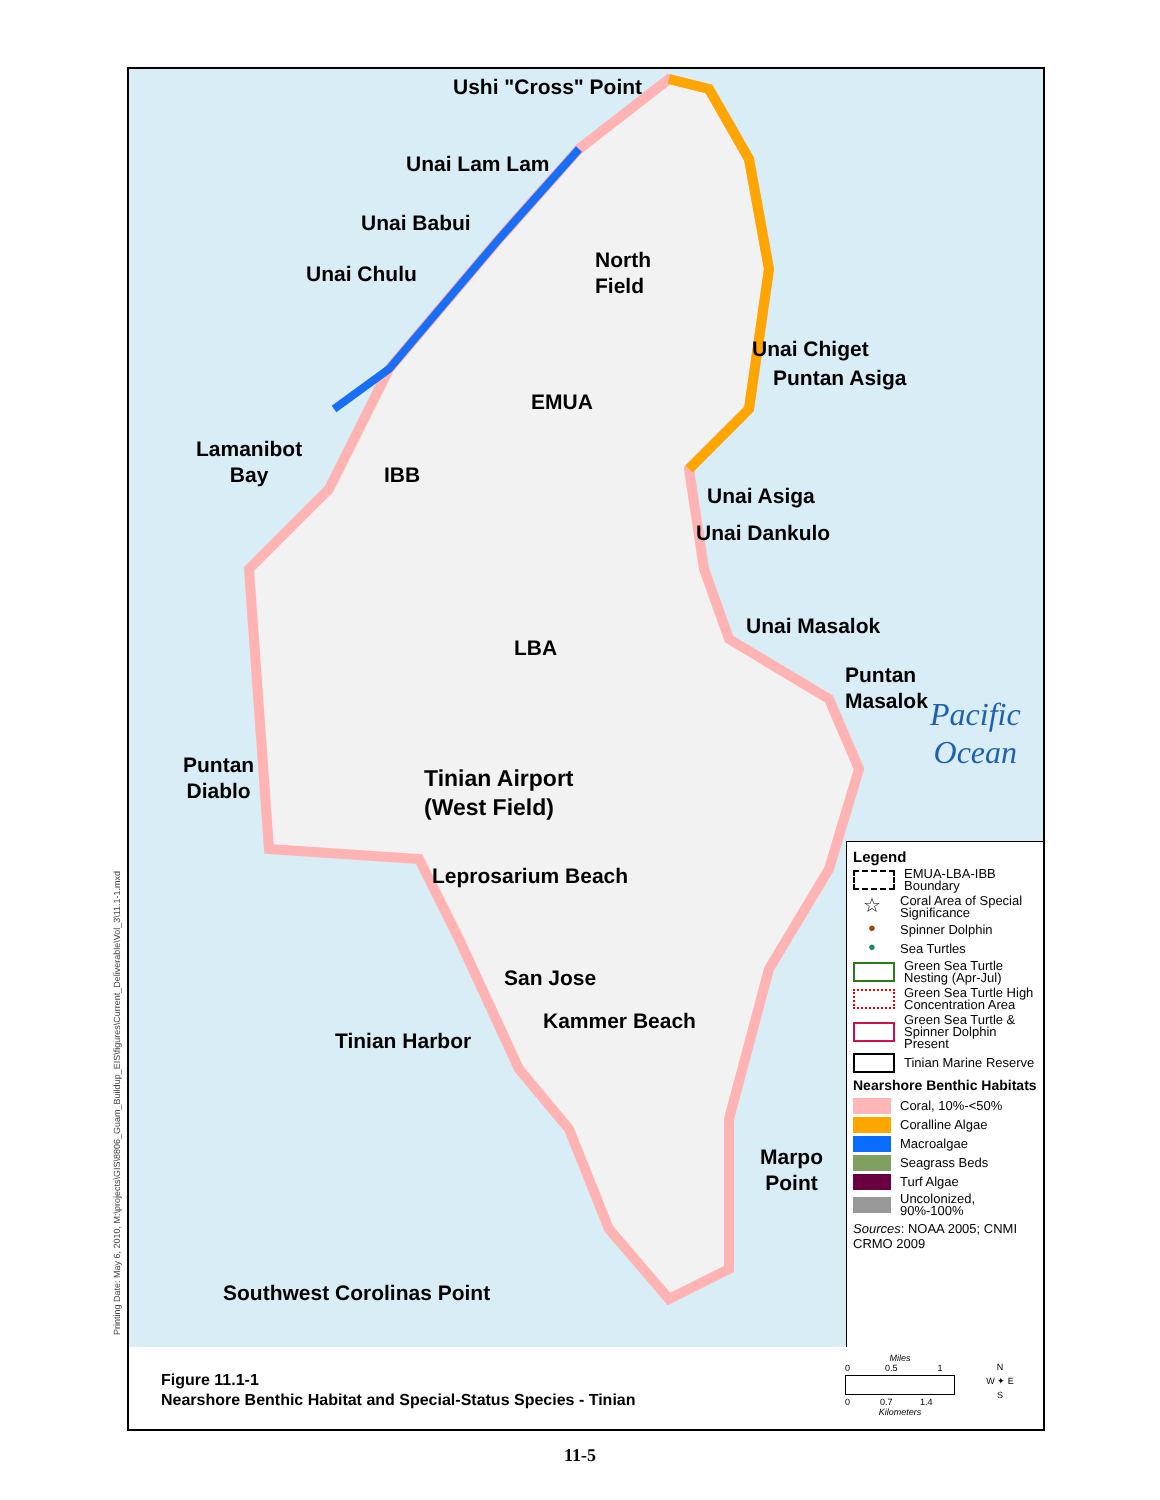Ushi "Cross" Point
Unai Lam Lam
Unai Babui
Unai Chulu
North
Field
Unai Chiget
Puntan Asiga
EMUA
Lamanibot
Bay
IBB
Unai Asiga
Unai Dankulo
Unai Masalok
LBA
Puntan
Masalok
Puntan
Diablo
Tinian Airport
(West Field)
Leprosarium Beach
San Jose
Kammer Beach
Tinian Harbor
Marpo
Point
Southwest Corolinas Point
Pacific
Ocean
Legend
EMUA-LBA-IBB Boundary
☆
Coral Area of Special Significance
●
Spinner Dolphin
●
Sea Turtles
Green Sea Turtle Nesting (Apr-Jul)
Green Sea Turtle High Concentration Area
Green Sea Turtle & Spinner Dolphin Present
Tinian Marine Reserve
Nearshore Benthic Habitats
Coral, 10%-<50%
Coralline Algae
Macroalgae
Seagrass Beds
Turf Algae
Uncolonized, 90%-100%
Sources: NOAA 2005; CNMI CRMO 2009
Miles
0 0.5 1
0 0.7 1.4
Kilometers
N
W ✦ E
S
Figure 11.1-1
Nearshore Benthic Habitat and Special-Status Species - Tinian
Printing Date: May 6, 2010, M:\projects\GIS\8806_Guam_Buildup_EIS\figures\Current_Deliverable\Vol_3\11.1-1.mxd
11-5